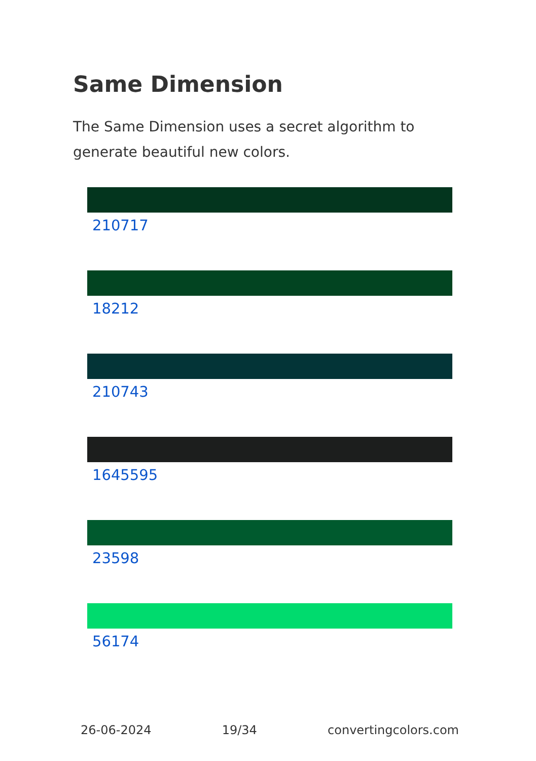Same Dimension
The Same Dimension uses a secret algorithm to generate beautiful new colors.
210717
18212
210743
1645595
23598
56174
26-06-2024 19/34 convertingcolors.com